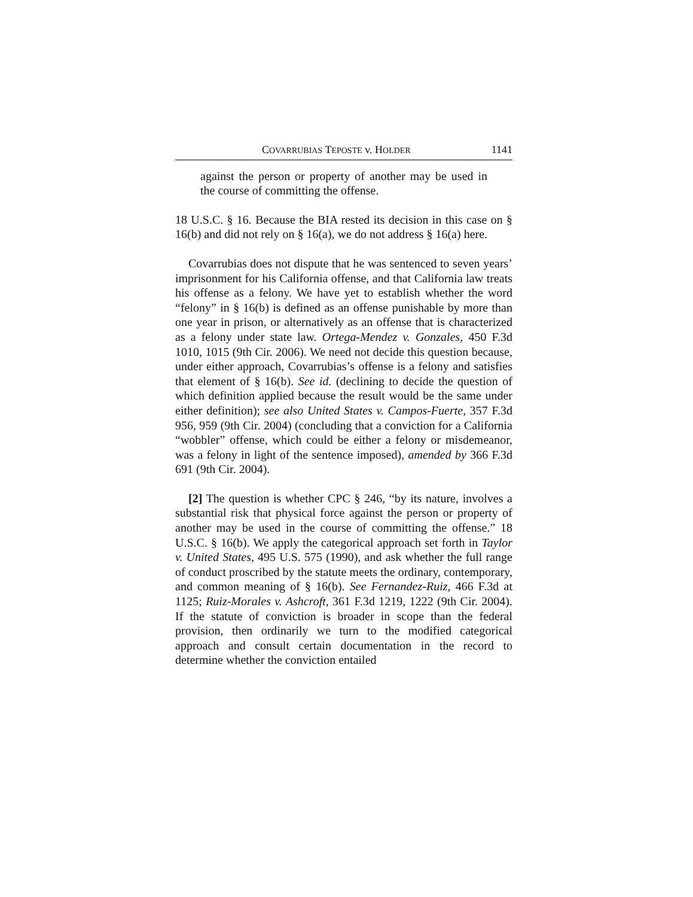COVARRUBIAS TEPOSTE v. HOLDER 1141
against the person or property of another may be used in the course of committing the offense.
18 U.S.C. § 16. Because the BIA rested its decision in this case on § 16(b) and did not rely on § 16(a), we do not address § 16(a) here.
Covarrubias does not dispute that he was sentenced to seven years’ imprisonment for his California offense, and that California law treats his offense as a felony. We have yet to establish whether the word “felony” in § 16(b) is defined as an offense punishable by more than one year in prison, or alternatively as an offense that is characterized as a felony under state law. Ortega-Mendez v. Gonzales, 450 F.3d 1010, 1015 (9th Cir. 2006). We need not decide this question because, under either approach, Covarrubias’s offense is a felony and satisfies that element of § 16(b). See id. (declining to decide the question of which definition applied because the result would be the same under either definition); see also United States v. Campos-Fuerte, 357 F.3d 956, 959 (9th Cir. 2004) (concluding that a conviction for a California “wobbler” offense, which could be either a felony or misdemeanor, was a felony in light of the sentence imposed), amended by 366 F.3d 691 (9th Cir. 2004).
[2] The question is whether CPC § 246, “by its nature, involves a substantial risk that physical force against the person or property of another may be used in the course of committing the offense.” 18 U.S.C. § 16(b). We apply the categorical approach set forth in Taylor v. United States, 495 U.S. 575 (1990), and ask whether the full range of conduct proscribed by the statute meets the ordinary, contemporary, and common meaning of § 16(b). See Fernandez-Ruiz, 466 F.3d at 1125; Ruiz-Morales v. Ashcroft, 361 F.3d 1219, 1222 (9th Cir. 2004). If the statute of conviction is broader in scope than the federal provision, then ordinarily we turn to the modified categorical approach and consult certain documentation in the record to determine whether the conviction entailed